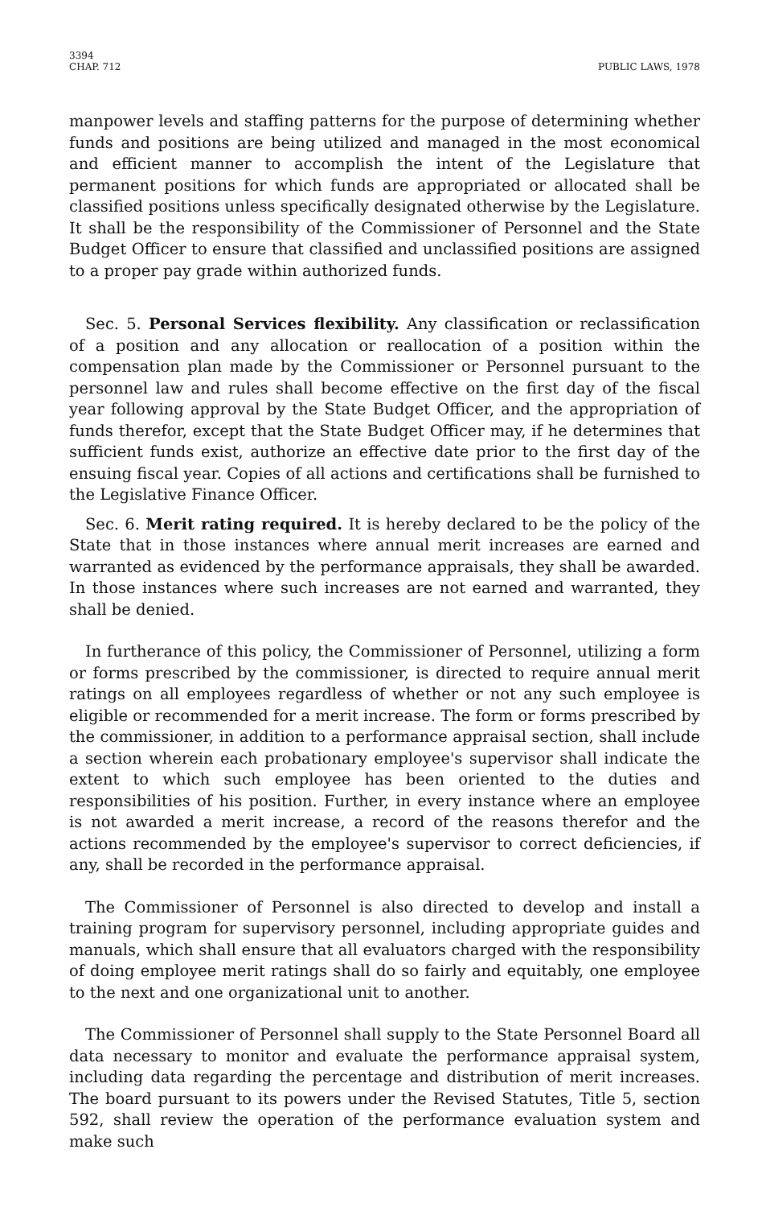3394
CHAP. 712
PUBLIC LAWS, 1978
manpower levels and staffing patterns for the purpose of determining whether funds and positions are being utilized and managed in the most economical and efficient manner to accomplish the intent of the Legislature that permanent positions for which funds are appropriated or allocated shall be classified positions unless specifically designated otherwise by the Legislature. It shall be the responsibility of the Commissioner of Personnel and the State Budget Officer to ensure that classified and unclassified positions are assigned to a proper pay grade within authorized funds.
Sec. 5. Personal Services flexibility. Any classification or reclassification of a position and any allocation or reallocation of a position within the compensation plan made by the Commissioner or Personnel pursuant to the personnel law and rules shall become effective on the first day of the fiscal year following approval by the State Budget Officer, and the appropriation of funds therefor, except that the State Budget Officer may, if he determines that sufficient funds exist, authorize an effective date prior to the first day of the ensuing fiscal year. Copies of all actions and certifications shall be furnished to the Legislative Finance Officer.
Sec. 6. Merit rating required. It is hereby declared to be the policy of the State that in those instances where annual merit increases are earned and warranted as evidenced by the performance appraisals, they shall be awarded. In those instances where such increases are not earned and warranted, they shall be denied.
In furtherance of this policy, the Commissioner of Personnel, utilizing a form or forms prescribed by the commissioner, is directed to require annual merit ratings on all employees regardless of whether or not any such employee is eligible or recommended for a merit increase. The form or forms prescribed by the commissioner, in addition to a performance appraisal section, shall include a section wherein each probationary employee's supervisor shall indicate the extent to which such employee has been oriented to the duties and responsibilities of his position. Further, in every instance where an employee is not awarded a merit increase, a record of the reasons therefor and the actions recommended by the employee's supervisor to correct deficiencies, if any, shall be recorded in the performance appraisal.
The Commissioner of Personnel is also directed to develop and install a training program for supervisory personnel, including appropriate guides and manuals, which shall ensure that all evaluators charged with the responsibility of doing employee merit ratings shall do so fairly and equitably, one employee to the next and one organizational unit to another.
The Commissioner of Personnel shall supply to the State Personnel Board all data necessary to monitor and evaluate the performance appraisal system, including data regarding the percentage and distribution of merit increases. The board pursuant to its powers under the Revised Statutes, Title 5, section 592, shall review the operation of the performance evaluation system and make such